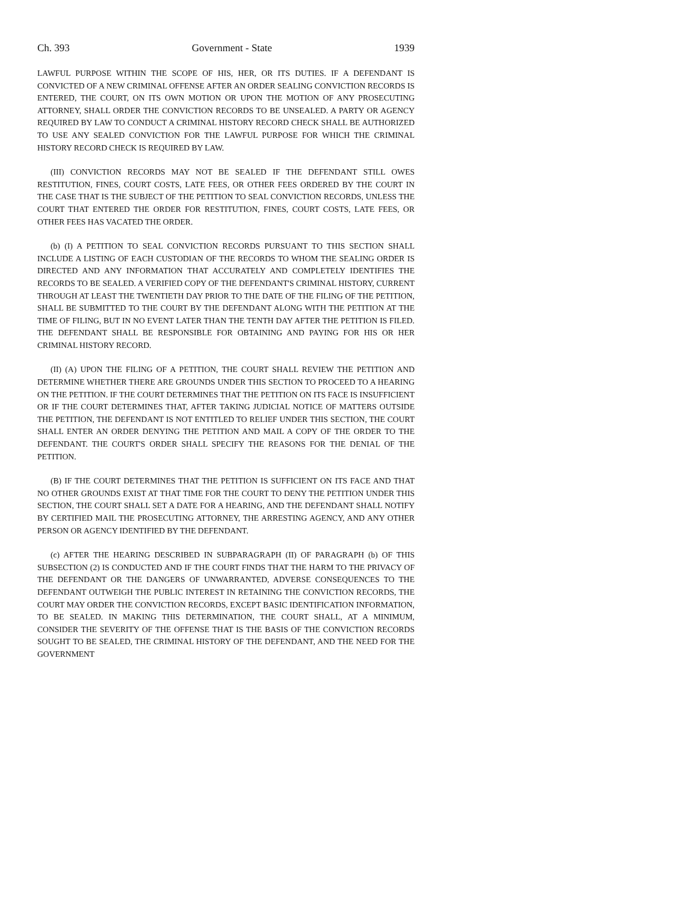Ch. 393 Government - State 1939
LAWFUL PURPOSE WITHIN THE SCOPE OF HIS, HER, OR ITS DUTIES. IF A DEFENDANT IS CONVICTED OF A NEW CRIMINAL OFFENSE AFTER AN ORDER SEALING CONVICTION RECORDS IS ENTERED, THE COURT, ON ITS OWN MOTION OR UPON THE MOTION OF ANY PROSECUTING ATTORNEY, SHALL ORDER THE CONVICTION RECORDS TO BE UNSEALED. A PARTY OR AGENCY REQUIRED BY LAW TO CONDUCT A CRIMINAL HISTORY RECORD CHECK SHALL BE AUTHORIZED TO USE ANY SEALED CONVICTION FOR THE LAWFUL PURPOSE FOR WHICH THE CRIMINAL HISTORY RECORD CHECK IS REQUIRED BY LAW.
(III) CONVICTION RECORDS MAY NOT BE SEALED IF THE DEFENDANT STILL OWES RESTITUTION, FINES, COURT COSTS, LATE FEES, OR OTHER FEES ORDERED BY THE COURT IN THE CASE THAT IS THE SUBJECT OF THE PETITION TO SEAL CONVICTION RECORDS, UNLESS THE COURT THAT ENTERED THE ORDER FOR RESTITUTION, FINES, COURT COSTS, LATE FEES, OR OTHER FEES HAS VACATED THE ORDER.
(b) (I) A PETITION TO SEAL CONVICTION RECORDS PURSUANT TO THIS SECTION SHALL INCLUDE A LISTING OF EACH CUSTODIAN OF THE RECORDS TO WHOM THE SEALING ORDER IS DIRECTED AND ANY INFORMATION THAT ACCURATELY AND COMPLETELY IDENTIFIES THE RECORDS TO BE SEALED. A VERIFIED COPY OF THE DEFENDANT'S CRIMINAL HISTORY, CURRENT THROUGH AT LEAST THE TWENTIETH DAY PRIOR TO THE DATE OF THE FILING OF THE PETITION, SHALL BE SUBMITTED TO THE COURT BY THE DEFENDANT ALONG WITH THE PETITION AT THE TIME OF FILING, BUT IN NO EVENT LATER THAN THE TENTH DAY AFTER THE PETITION IS FILED. THE DEFENDANT SHALL BE RESPONSIBLE FOR OBTAINING AND PAYING FOR HIS OR HER CRIMINAL HISTORY RECORD.
(II) (A) UPON THE FILING OF A PETITION, THE COURT SHALL REVIEW THE PETITION AND DETERMINE WHETHER THERE ARE GROUNDS UNDER THIS SECTION TO PROCEED TO A HEARING ON THE PETITION. IF THE COURT DETERMINES THAT THE PETITION ON ITS FACE IS INSUFFICIENT OR IF THE COURT DETERMINES THAT, AFTER TAKING JUDICIAL NOTICE OF MATTERS OUTSIDE THE PETITION, THE DEFENDANT IS NOT ENTITLED TO RELIEF UNDER THIS SECTION, THE COURT SHALL ENTER AN ORDER DENYING THE PETITION AND MAIL A COPY OF THE ORDER TO THE DEFENDANT. THE COURT'S ORDER SHALL SPECIFY THE REASONS FOR THE DENIAL OF THE PETITION.
(B) IF THE COURT DETERMINES THAT THE PETITION IS SUFFICIENT ON ITS FACE AND THAT NO OTHER GROUNDS EXIST AT THAT TIME FOR THE COURT TO DENY THE PETITION UNDER THIS SECTION, THE COURT SHALL SET A DATE FOR A HEARING, AND THE DEFENDANT SHALL NOTIFY BY CERTIFIED MAIL THE PROSECUTING ATTORNEY, THE ARRESTING AGENCY, AND ANY OTHER PERSON OR AGENCY IDENTIFIED BY THE DEFENDANT.
(c) AFTER THE HEARING DESCRIBED IN SUBPARAGRAPH (II) OF PARAGRAPH (b) OF THIS SUBSECTION (2) IS CONDUCTED AND IF THE COURT FINDS THAT THE HARM TO THE PRIVACY OF THE DEFENDANT OR THE DANGERS OF UNWARRANTED, ADVERSE CONSEQUENCES TO THE DEFENDANT OUTWEIGH THE PUBLIC INTEREST IN RETAINING THE CONVICTION RECORDS, THE COURT MAY ORDER THE CONVICTION RECORDS, EXCEPT BASIC IDENTIFICATION INFORMATION, TO BE SEALED. IN MAKING THIS DETERMINATION, THE COURT SHALL, AT A MINIMUM, CONSIDER THE SEVERITY OF THE OFFENSE THAT IS THE BASIS OF THE CONVICTION RECORDS SOUGHT TO BE SEALED, THE CRIMINAL HISTORY OF THE DEFENDANT, AND THE NEED FOR THE GOVERNMENT